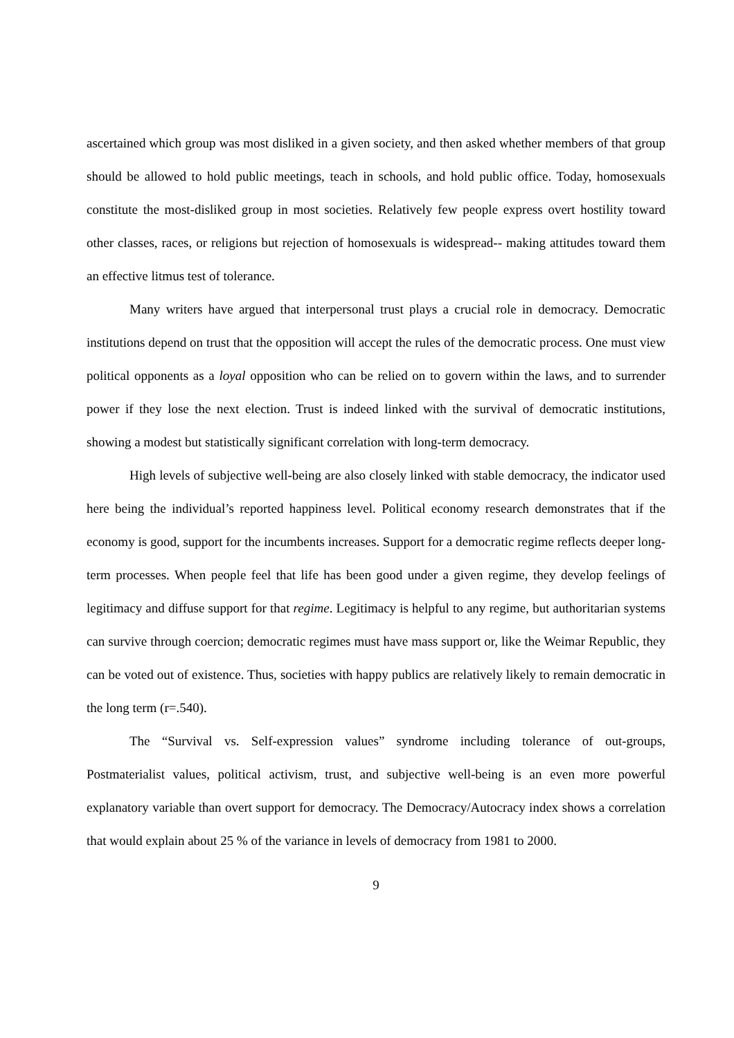ascertained which group was most disliked in a given society, and then asked whether members of that group should be allowed to hold public meetings, teach in schools, and hold public office. Today, homosexuals constitute the most-disliked group in most societies. Relatively few people express overt hostility toward other classes, races, or religions but rejection of homosexuals is widespread-- making attitudes toward them an effective litmus test of tolerance.
Many writers have argued that interpersonal trust plays a crucial role in democracy. Democratic institutions depend on trust that the opposition will accept the rules of the democratic process. One must view political opponents as a loyal opposition who can be relied on to govern within the laws, and to surrender power if they lose the next election. Trust is indeed linked with the survival of democratic institutions, showing a modest but statistically significant correlation with long-term democracy.
High levels of subjective well-being are also closely linked with stable democracy, the indicator used here being the individual’s reported happiness level. Political economy research demonstrates that if the economy is good, support for the incumbents increases. Support for a democratic regime reflects deeper long-term processes. When people feel that life has been good under a given regime, they develop feelings of legitimacy and diffuse support for that regime. Legitimacy is helpful to any regime, but authoritarian systems can survive through coercion; democratic regimes must have mass support or, like the Weimar Republic, they can be voted out of existence. Thus, societies with happy publics are relatively likely to remain democratic in the long term (r=.540).
The “Survival vs. Self-expression values” syndrome including tolerance of out-groups, Postmaterialist values, political activism, trust, and subjective well-being is an even more powerful explanatory variable than overt support for democracy. The Democracy/Autocracy index shows a correlation that would explain about 25 % of the variance in levels of democracy from 1981 to 2000.
9